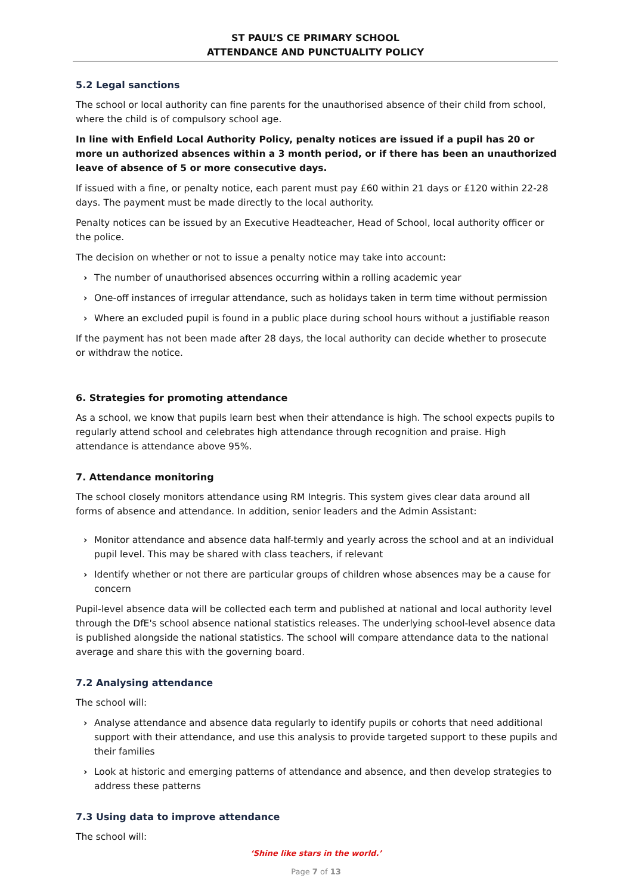ST PAUL’S CE PRIMARY SCHOOL
ATTENDANCE AND PUNCTUALITY POLICY
5.2 Legal sanctions
The school or local authority can fine parents for the unauthorised absence of their child from school, where the child is of compulsory school age.
In line with Enfield Local Authority Policy, penalty notices are issued if a pupil has 20 or more un authorized absences within a 3 month period, or if there has been an unauthorized leave of absence of 5 or more consecutive days.
If issued with a fine, or penalty notice, each parent must pay £60 within 21 days or £120 within 22-28 days. The payment must be made directly to the local authority.
Penalty notices can be issued by an Executive Headteacher, Head of School, local authority officer or the police.
The decision on whether or not to issue a penalty notice may take into account:
› The number of unauthorised absences occurring within a rolling academic year
› One-off instances of irregular attendance, such as holidays taken in term time without permission
› Where an excluded pupil is found in a public place during school hours without a justifiable reason
If the payment has not been made after 28 days, the local authority can decide whether to prosecute or withdraw the notice.
6. Strategies for promoting attendance
As a school, we know that pupils learn best when their attendance is high. The school expects pupils to regularly attend school and celebrates high attendance through recognition and praise. High attendance is attendance above 95%.
7. Attendance monitoring
The school closely monitors attendance using RM Integris. This system gives clear data around all forms of absence and attendance. In addition, senior leaders and the Admin Assistant:
› Monitor attendance and absence data half-termly and yearly across the school and at an individual pupil level. This may be shared with class teachers, if relevant
› Identify whether or not there are particular groups of children whose absences may be a cause for concern
Pupil-level absence data will be collected each term and published at national and local authority level through the DfE's school absence national statistics releases. The underlying school-level absence data is published alongside the national statistics. The school will compare attendance data to the national average and share this with the governing board.
7.2 Analysing attendance
The school will:
› Analyse attendance and absence data regularly to identify pupils or cohorts that need additional support with their attendance, and use this analysis to provide targeted support to these pupils and their families
› Look at historic and emerging patterns of attendance and absence, and then develop strategies to address these patterns
7.3 Using data to improve attendance
The school will:
‘Shine like stars in the world.’
Page 7 of 13